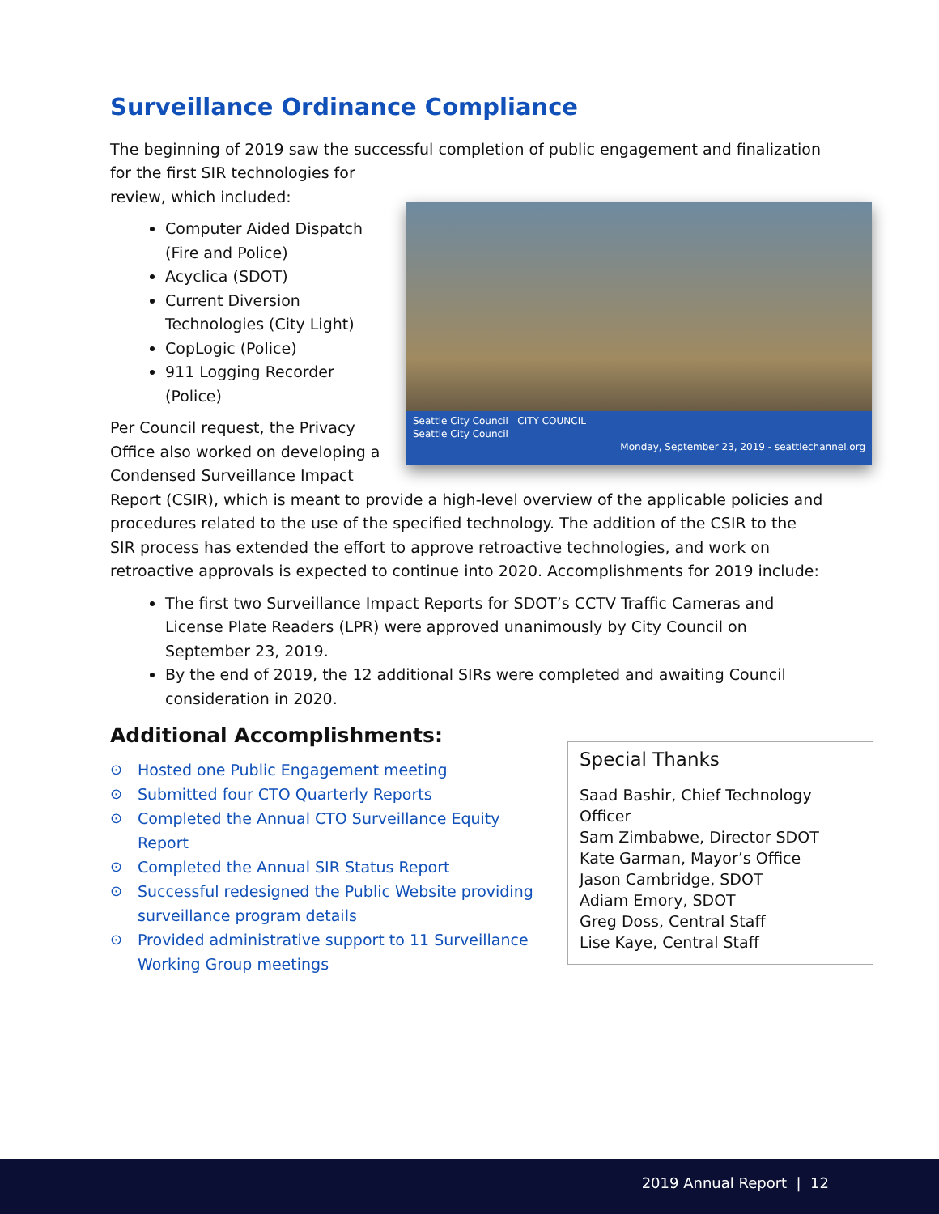Surveillance Ordinance Compliance
The beginning of 2019 saw the successful completion of public engagement and finalization for the first SIR technologies for
Seattle City Council CITY COUNCIL
Seattle City Council
Monday, September 23, 2019 - seattlechannel.org
review, which included:
Computer Aided Dispatch (Fire and Police)
Acyclica (SDOT)
Current Diversion Technologies (City Light)
CopLogic (Police)
911 Logging Recorder (Police)
Per Council request, the Privacy Office also worked on developing a Condensed Surveillance Impact Report (CSIR), which is meant to provide a high-level overview of the applicable policies and procedures related to the use of the specified technology. The addition of the CSIR to the SIR process has extended the effort to approve retroactive technologies, and work on retroactive approvals is expected to continue into 2020. Accomplishments for 2019 include:
The first two Surveillance Impact Reports for SDOT’s CCTV Traffic Cameras and License Plate Readers (LPR) were approved unanimously by City Council on September 23, 2019.
By the end of 2019, the 12 additional SIRs were completed and awaiting Council consideration in 2020.
Additional Accomplishments:
⊙ Hosted one Public Engagement meeting
⊙ Submitted four CTO Quarterly Reports
⊙ Completed the Annual CTO Surveillance Equity Report
⊙ Completed the Annual SIR Status Report
⊙ Successful redesigned the Public Website providing surveillance program details
⊙ Provided administrative support to 11 Surveillance Working Group meetings
Special Thanks
Saad Bashir, Chief Technology Officer
Sam Zimbabwe, Director SDOT
Kate Garman, Mayor’s Office
Jason Cambridge, SDOT
Adiam Emory, SDOT
Greg Doss, Central Staff
Lise Kaye, Central Staff
2019 Annual Report | 12